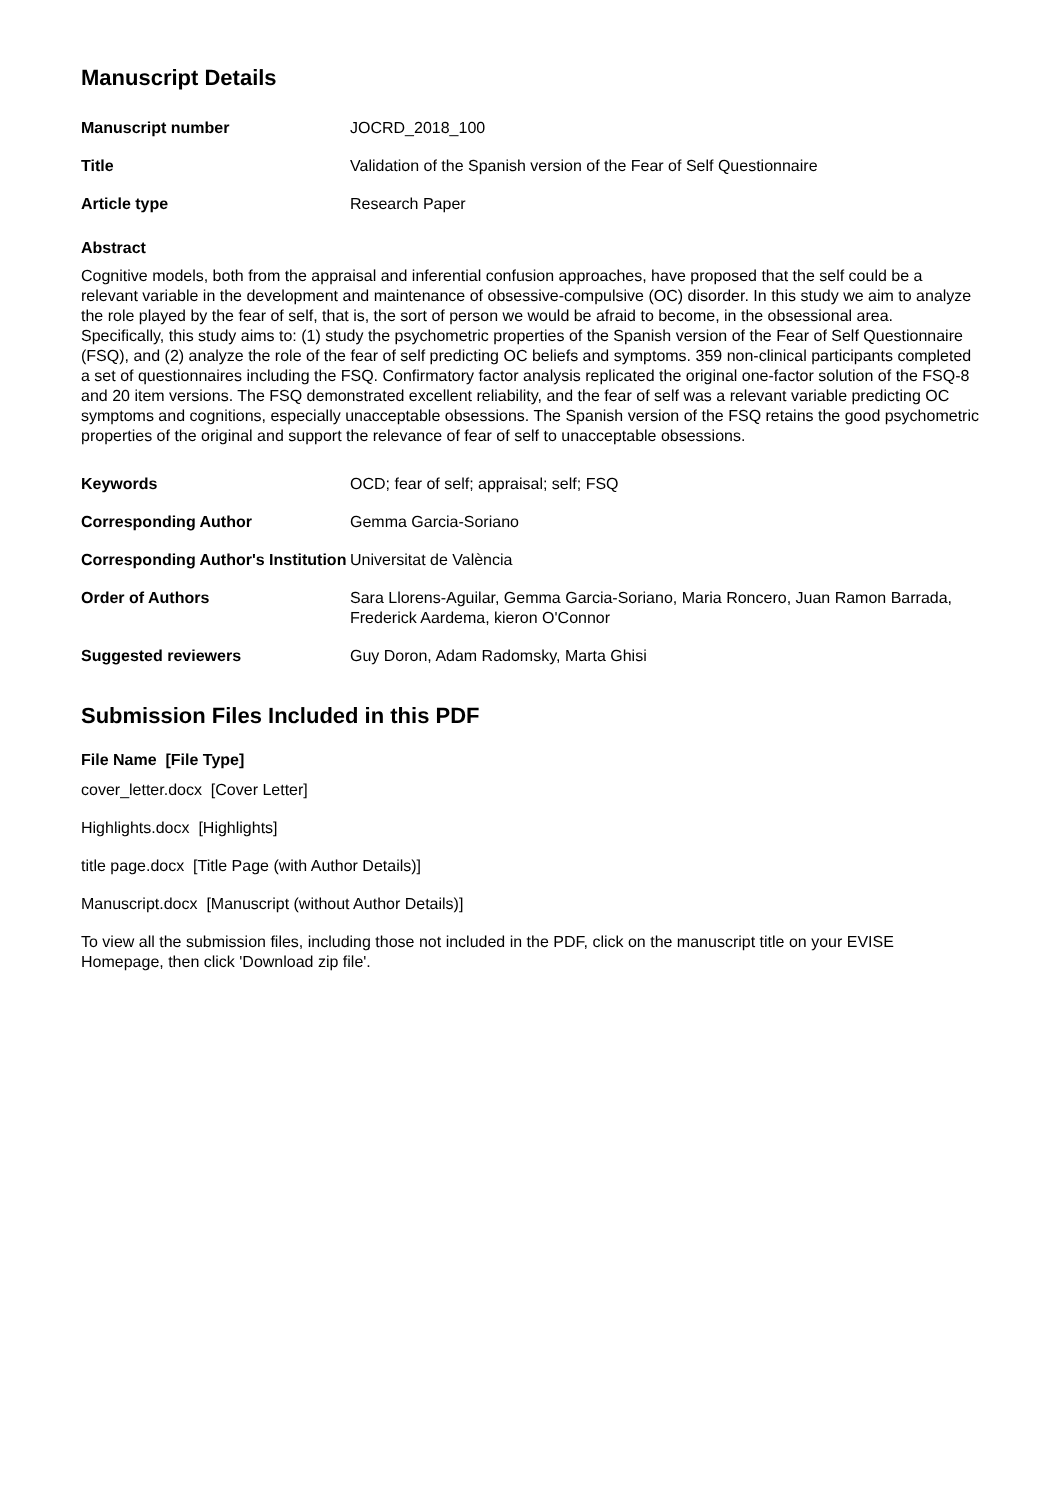Manuscript Details
Manuscript number JOCRD_2018_100
Title Validation of the Spanish version of the Fear of Self Questionnaire
Article type Research Paper
Abstract
Cognitive models, both from the appraisal and inferential confusion approaches, have proposed that the self could be a relevant variable in the development and maintenance of obsessive-compulsive (OC) disorder. In this study we aim to analyze the role played by the fear of self, that is, the sort of person we would be afraid to become, in the obsessional area. Specifically, this study aims to: (1) study the psychometric properties of the Spanish version of the Fear of Self Questionnaire (FSQ), and (2) analyze the role of the fear of self predicting OC beliefs and symptoms. 359 non-clinical participants completed a set of questionnaires including the FSQ. Confirmatory factor analysis replicated the original one-factor solution of the FSQ-8 and 20 item versions. The FSQ demonstrated excellent reliability, and the fear of self was a relevant variable predicting OC symptoms and cognitions, especially unacceptable obsessions. The Spanish version of the FSQ retains the good psychometric properties of the original and support the relevance of fear of self to unacceptable obsessions.
Keywords OCD; fear of self; appraisal; self; FSQ
Corresponding Author Gemma Garcia-Soriano
Corresponding Author's Institution
Universitat de València
Order of Authors Sara Llorens-Aguilar, Gemma Garcia-Soriano, Maria Roncero, Juan Ramon Barrada, Frederick Aardema, kieron O'Connor
Suggested reviewers Guy Doron, Adam Radomsky, Marta Ghisi
Submission Files Included in this PDF
File Name [File Type]
cover_letter.docx [Cover Letter]
Highlights.docx [Highlights]
title page.docx [Title Page (with Author Details)]
Manuscript.docx [Manuscript (without Author Details)]
To view all the submission files, including those not included in the PDF, click on the manuscript title on your EVISE Homepage, then click 'Download zip file'.